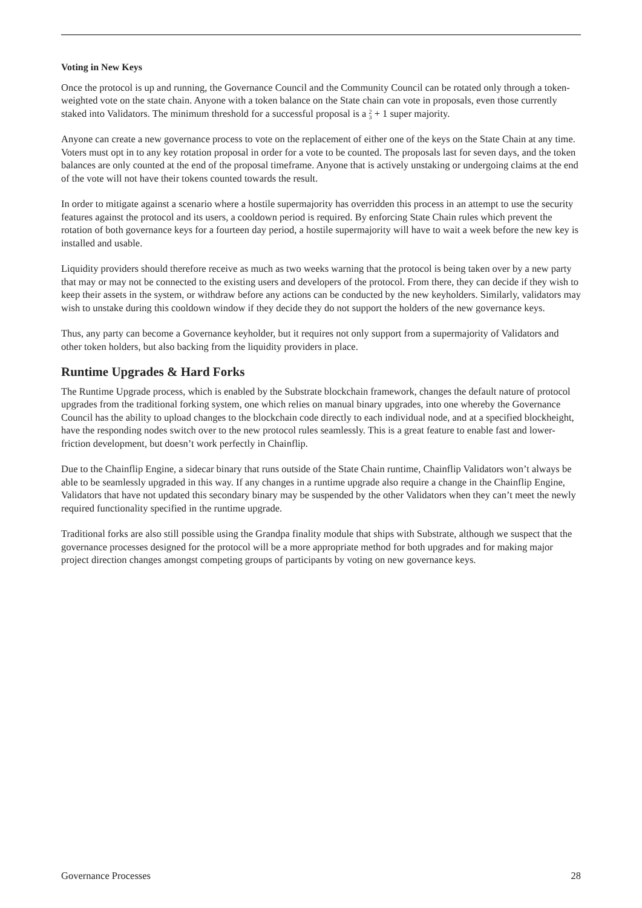Voting in New Keys
Once the protocol is up and running, the Governance Council and the Community Council can be rotated only through a token-weighted vote on the state chain. Anyone with a token balance on the State chain can vote in proposals, even those currently staked into Validators. The minimum threshold for a successful proposal is a 2
3 + 1 super majority.
Anyone can create a new governance process to vote on the replacement of either one of the keys on the State Chain at any time. Voters must opt in to any key rotation proposal in order for a vote to be counted. The proposals last for seven days, and the token balances are only counted at the end of the proposal timeframe. Anyone that is actively unstaking or undergoing claims at the end of the vote will not have their tokens counted towards the result.
In order to mitigate against a scenario where a hostile supermajority has overridden this process in an attempt to use the security features against the protocol and its users, a cooldown period is required. By enforcing State Chain rules which prevent the rotation of both governance keys for a fourteen day period, a hostile supermajority will have to wait a week before the new key is installed and usable.
Liquidity providers should therefore receive as much as two weeks warning that the protocol is being taken over by a new party that may or may not be connected to the existing users and developers of the protocol. From there, they can decide if they wish to keep their assets in the system, or withdraw before any actions can be conducted by the new keyholders. Similarly, validators may wish to unstake during this cooldown window if they decide they do not support the holders of the new governance keys.
Thus, any party can become a Governance keyholder, but it requires not only support from a supermajority of Validators and other token holders, but also backing from the liquidity providers in place.
Runtime Upgrades & Hard Forks
The Runtime Upgrade process, which is enabled by the Substrate blockchain framework, changes the default nature of protocol upgrades from the traditional forking system, one which relies on manual binary upgrades, into one whereby the Governance Council has the ability to upload changes to the blockchain code directly to each individual node, and at a specified blockheight, have the responding nodes switch over to the new protocol rules seamlessly. This is a great feature to enable fast and lower-friction development, but doesn’t work perfectly in Chainflip.
Due to the Chainflip Engine, a sidecar binary that runs outside of the State Chain runtime, Chainflip Validators won’t always be able to be seamlessly upgraded in this way. If any changes in a runtime upgrade also require a change in the Chainflip Engine, Validators that have not updated this secondary binary may be suspended by the other Validators when they can’t meet the newly required functionality specified in the runtime upgrade.
Traditional forks are also still possible using the Grandpa finality module that ships with Substrate, although we suspect that the governance processes designed for the protocol will be a more appropriate method for both upgrades and for making major project direction changes amongst competing groups of participants by voting on new governance keys.
Governance Processes 28